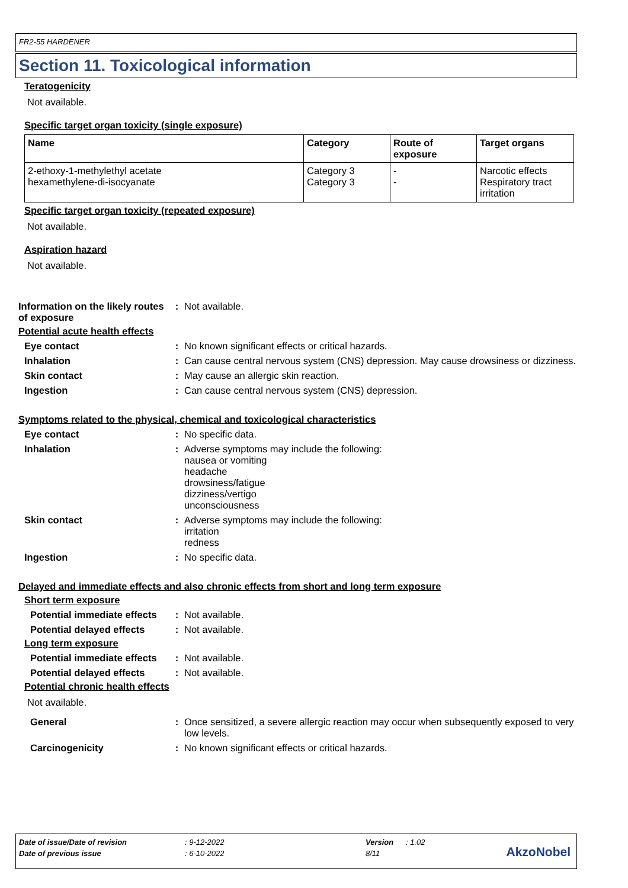FR2-55 HARDENER
Section 11. Toxicological information
Teratogenicity
Not available.
Specific target organ toxicity (single exposure)
| Name | Category | Route of exposure | Target organs |
| --- | --- | --- | --- |
| 2-ethoxy-1-methylethyl acetate hexamethylene-di-isocyanate | Category 3 Category 3 | - - | Narcotic effects Respiratory tract irritation |
Specific target organ toxicity (repeated exposure)
Not available.
Aspiration hazard
Not available.
Information on the likely routes of exposure
: Not available.
Potential acute health effects
Eye contact : No known significant effects or critical hazards.
Inhalation : Can cause central nervous system (CNS) depression. May cause drowsiness or dizziness.
Skin contact : May cause an allergic skin reaction.
Ingestion : Can cause central nervous system (CNS) depression.
Symptoms related to the physical, chemical and toxicological characteristics
Eye contact : No specific data.
Inhalation : Adverse symptoms may include the following:
nausea or vomiting
headache
drowsiness/fatigue
dizziness/vertigo
unconsciousness
Skin contact : Adverse symptoms may include the following:
irritation
redness
Ingestion : No specific data.
Delayed and immediate effects and also chronic effects from short and long term exposure
Short term exposure
Potential immediate effects
: Not available.
Potential delayed effects
: Not available.
Long term exposure
Potential immediate effects
: Not available.
Potential delayed effects
: Not available.
Potential chronic health effects
Not available.
General : Once sensitized, a severe allergic reaction may occur when subsequently exposed to very low levels.
Carcinogenicity : No known significant effects or critical hazards.
| Date of issue/Date of revision | : 9-12-2022 | Version | : 1.02 |
| Date of previous issue | : 6-10-2022 | 8/11 | |
AkzoNobel